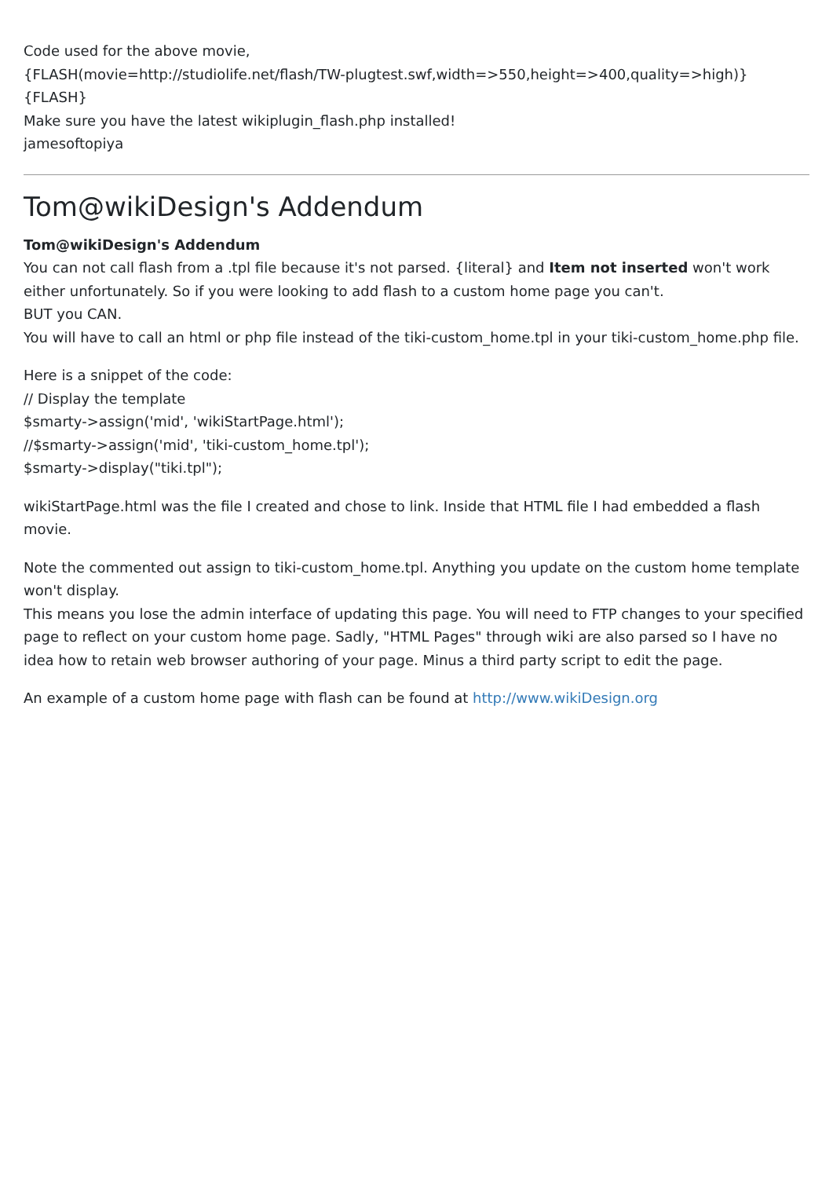Code used for the above movie,
{FLASH(movie=http://studiolife.net/flash/TW-plugtest.swf,width=>550,height=>400,quality=>high)}{FLASH}
Make sure you have the latest wikiplugin_flash.php installed!
jamesoftopiya
Tom@wikiDesign's Addendum
Tom@wikiDesign's Addendum
You can not call flash from a .tpl file because it's not parsed. {literal} and Item not inserted won't work either unfortunately. So if you were looking to add flash to a custom home page you can't.
BUT you CAN.
You will have to call an html or php file instead of the tiki-custom_home.tpl in your tiki-custom_home.php file.
Here is a snippet of the code:
// Display the template
$smarty->assign('mid', 'wikiStartPage.html');
//$smarty->assign('mid', 'tiki-custom_home.tpl');
$smarty->display("tiki.tpl");
wikiStartPage.html was the file I created and chose to link. Inside that HTML file I had embedded a flash movie.
Note the commented out assign to tiki-custom_home.tpl. Anything you update on the custom home template won't display.
This means you lose the admin interface of updating this page. You will need to FTP changes to your specified page to reflect on your custom home page. Sadly, "HTML Pages" through wiki are also parsed so I have no idea how to retain web browser authoring of your page. Minus a third party script to edit the page.
An example of a custom home page with flash can be found at http://www.wikiDesign.org